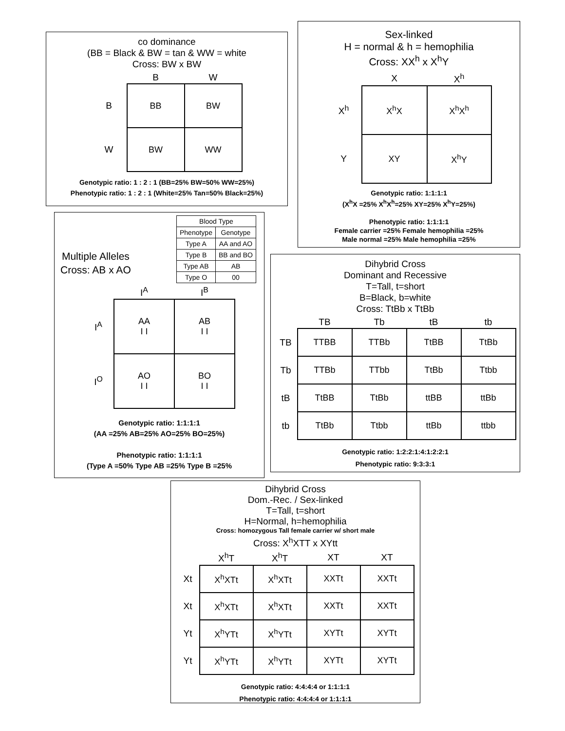co dominance
(BB = Black & BW = tan & WW = white
Cross: BW x BW
| | B | W |
| --- | --- | --- |
| B | BB | BW |
| W | BW | WW |
Genotypic ratio: 1 : 2 : 1 (BB=25% BW=50% WW=25%)
Phenotypic ratio: 1 : 2 : 1 (White=25% Tan=50% Black=25%)
Sex-linked
H = normal & h = hemophilia
Cross: XX<sup>h</sup> x X<sup>h</sup>Y
| | X | X<sup>h</sup> |
| --- | --- | --- |
| X<sup>h</sup> | X<sup>h</sup>X | X<sup>h</sup>X<sup>h</sup> |
| Y | XY | X<sup>h</sup>Y |
Genotypic ratio: 1:1:1:1
(X<sup>h</sup>X =25% X<sup>h</sup>X<sup>h</sup>=25% XY=25% X<sup>h</sup>Y=25%)
Phenotypic ratio: 1:1:1:1
Female carrier =25% Female hemophilia =25%
Male normal =25% Male hemophilia =25%
Multiple Alleles
Cross: AB x AO
| Blood Type | |
| --- | --- |
| Phenotype | Genotype |
| Type A | AA and AO |
| Type B | BB and BO |
| Type AB | AB |
| Type O | 00 |
| | I<sup>A</sup> | I<sup>B</sup> |
| --- | --- | --- |
| I<sup>A</sup> | AA I I | AB I I |
| I<sup>O</sup> | AO I I | BO I I |
Genotypic ratio: 1:1:1:1
(AA =25% AB=25% AO=25% BO=25%)
Phenotypic ratio: 1:1:1:1
(Type A =50% Type AB =25% Type B =25%
Dihybrid Cross
Dominant and Recessive
T=Tall, t=short
B=Black, b=white
Cross: TtBb x TtBb
| | TB | Tb | tB | tb |
| --- | --- | --- | --- | --- |
| TB | TTBB | TTBb | TtBB | TtBb |
| Tb | TTBb | TTbb | TtBb | Ttbb |
| tB | TtBB | TtBb | ttBB | ttBb |
| tb | TtBb | Ttbb | ttBb | ttbb |
Genotypic ratio: 1:2:2:1:4:1:2:2:1
Phenotypic ratio: 9:3:3:1
Dihybrid Cross
Dom.-Rec. / Sex-linked
T=Tall, t=short
H=Normal, h=hemophilia
Cross: homozygous Tall female carrier w/ short male
Cross: X<sup>h</sup>XTT x XYtt
| | X<sup>h</sup>T | X<sup>h</sup>T | XT | XT |
| --- | --- | --- | --- | --- |
| Xt | X<sup>h</sup>XTt | X<sup>h</sup>XTt | XXTt | XXTt |
| Xt | X<sup>h</sup>XTt | X<sup>h</sup>XTt | XXTt | XXTt |
| Yt | X<sup>h</sup>YTt | X<sup>h</sup>YTt | XYTt | XYTt |
| Yt | X<sup>h</sup>YTt | X<sup>h</sup>YTt | XYTt | XYTt |
Genotypic ratio: 4:4:4:4 or 1:1:1:1
Phenotypic ratio: 4:4:4:4 or 1:1:1:1